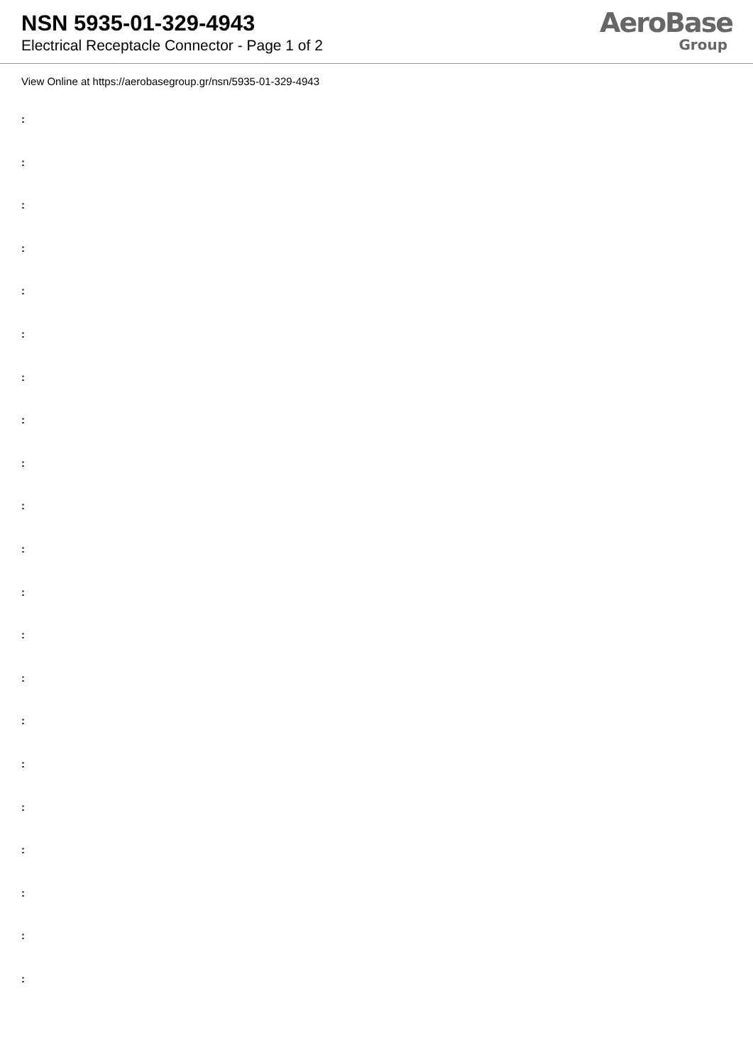NSN 5935-01-329-4943
Electrical Receptacle Connector - Page 1 of 2
AeroBase
Group
View Online at https://aerobasegroup.gr/nsn/5935-01-329-4943
:
:
:
:
:
:
:
:
:
:
:
:
:
:
:
:
:
:
:
:
: